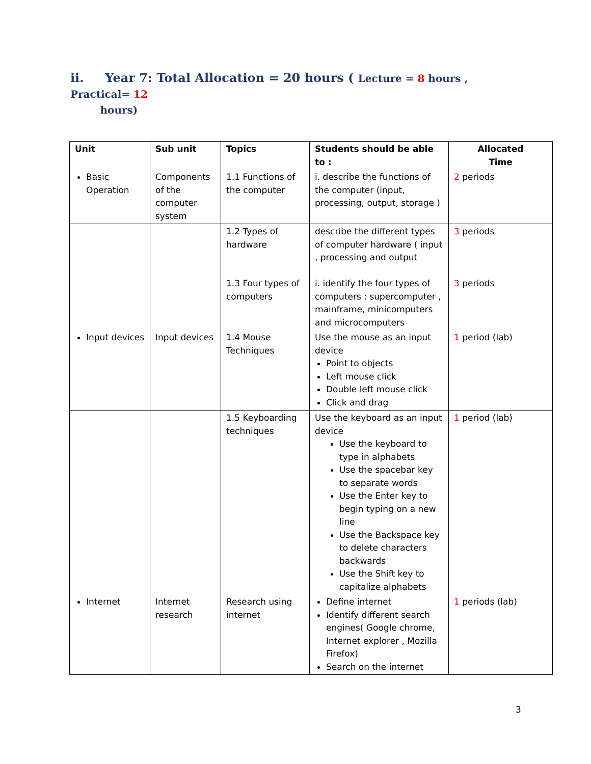ii. Year 7: Total Allocation = 20 hours ( Lecture = 8 hours , Practical= 12
hours)
| Unit | Sub unit | Topics | Students should be able to : | Allocated Time |
| --- | --- | --- | --- | --- |
| Basic Operation | Components of the computer system | 1.1 Functions of the computer | i. describe the functions of the computer (input, processing, output, storage ) | 2 periods |
| | | 1.2 Types of hardware 1.3 Four types of computers | describe the different types of computer hardware ( input , processing and output i. identify the four types of computers : supercomputer , mainframe, minicomputers and microcomputers | 3 periods 3 periods |
| Input devices | Input devices | 1.4 Mouse Techniques | Use the mouse as an input device Point to objects Left mouse click Double left mouse click Click and drag | 1 period (lab) |
| | | 1.5 Keyboarding techniques | Use the keyboard as an input device Use the keyboard to type in alphabets Use the spacebar key to separate words Use the Enter key to begin typing on a new line Use the Backspace key to delete characters backwards Use the Shift key to capitalize alphabets | 1 period (lab) |
| Internet | Internet research | Research using internet | Define internet Identify different search engines( Google chrome, Internet explorer , Mozilla Firefox) Search on the internet | 1 periods (lab) |
3